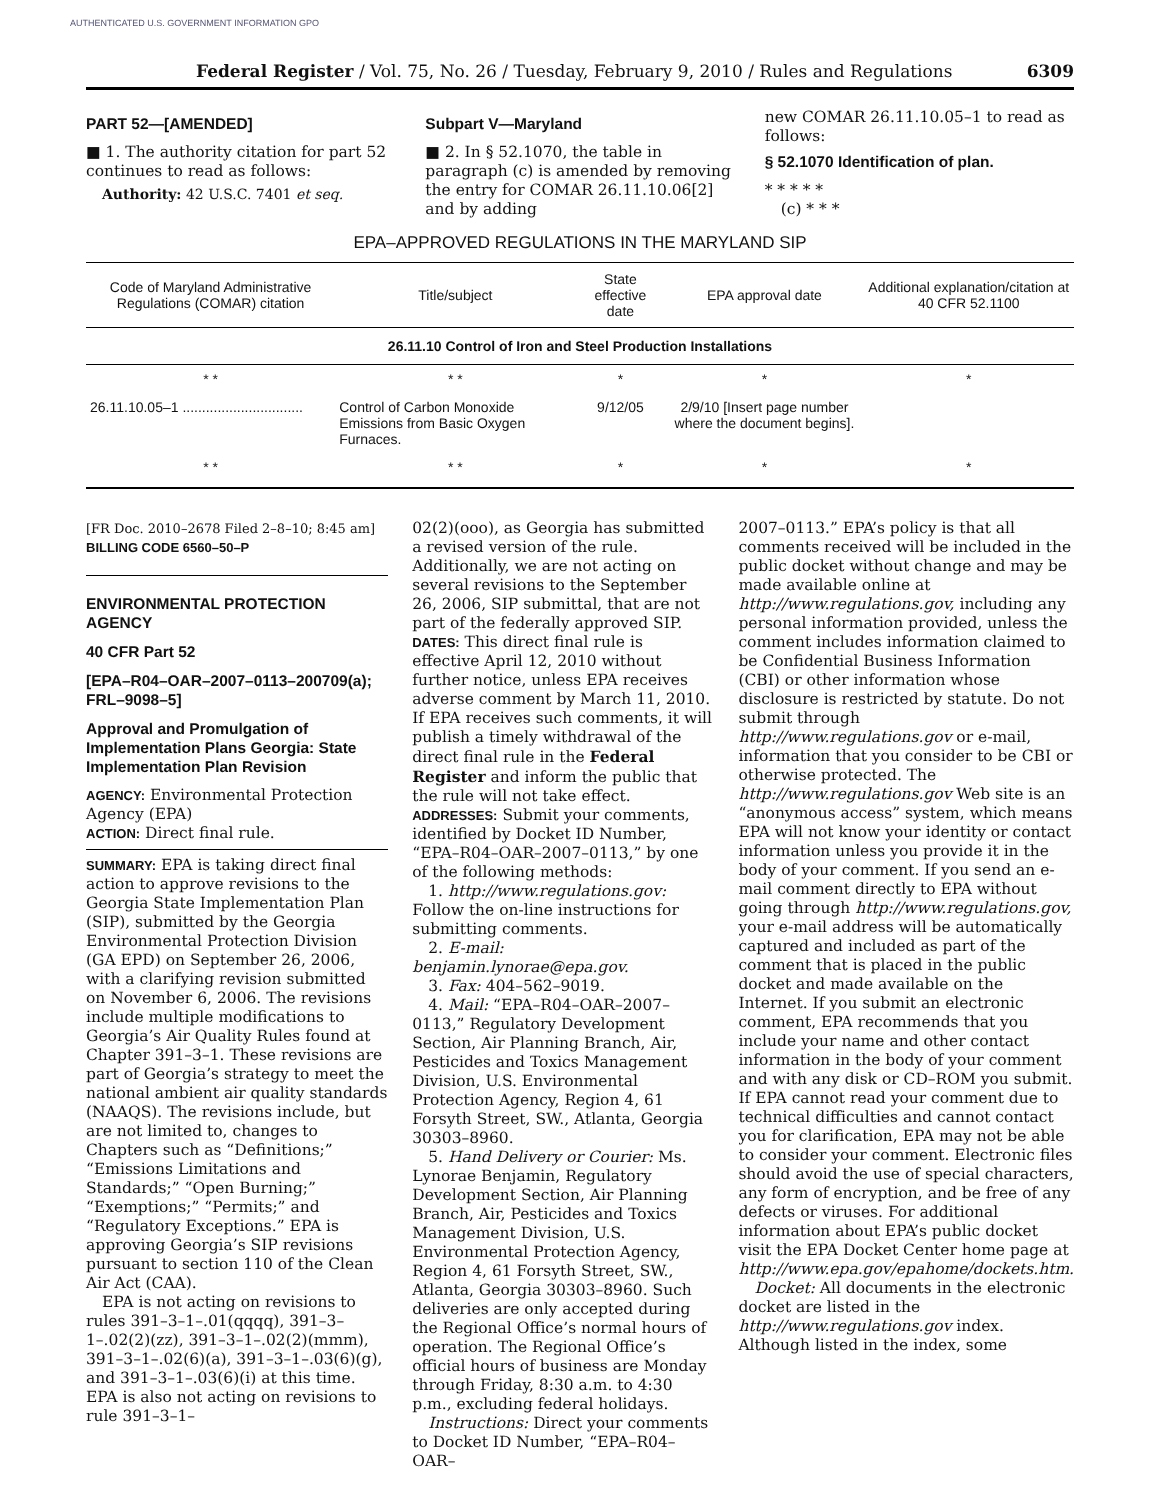AUTHENTICATED U.S. GOVERNMENT INFORMATION GPO
Federal Register / Vol. 75, No. 26 / Tuesday, February 9, 2010 / Rules and Regulations 6309
PART 52—[AMENDED]
■ 1. The authority citation for part 52 continues to read as follows:
Authority: 42 U.S.C. 7401 et seq.
Subpart V—Maryland
■ 2. In § 52.1070, the table in paragraph (c) is amended by removing the entry for COMAR 26.11.10.06[2] and by adding
new COMAR 26.11.10.05–1 to read as follows:
§ 52.1070 Identification of plan.
* * * * *
(c) * * *
EPA–APPROVED REGULATIONS IN THE MARYLAND SIP
| Code of Maryland Administrative Regulations (COMAR) citation | Title/subject | State effective date | EPA approval date | Additional explanation/citation at 40 CFR 52.1100 |
| --- | --- | --- | --- | --- |
| 26.11.10 Control of Iron and Steel Production Installations | | | | |
| * * | * * | * | * | * |
| 26.11.10.05–1 ............................... | Control of Carbon Monoxide Emissions from Basic Oxygen Furnaces. | 9/12/05 | 2/9/10 [Insert page number where the document begins]. | |
| * * | * * | * | * | * |
[FR Doc. 2010–2678 Filed 2–8–10; 8:45 am]
BILLING CODE 6560–50–P
ENVIRONMENTAL PROTECTION AGENCY
40 CFR Part 52
[EPA–R04–OAR–2007–0113–200709(a); FRL–9098–5]
Approval and Promulgation of Implementation Plans Georgia: State Implementation Plan Revision
AGENCY: Environmental Protection Agency (EPA)
ACTION: Direct final rule.
SUMMARY: EPA is taking direct final action to approve revisions to the Georgia State Implementation Plan (SIP), submitted by the Georgia Environmental Protection Division (GA EPD) on September 26, 2006, with a clarifying revision submitted on November 6, 2006. The revisions include multiple modifications to Georgia’s Air Quality Rules found at Chapter 391–3–1. These revisions are part of Georgia’s strategy to meet the national ambient air quality standards (NAAQS). The revisions include, but are not limited to, changes to Chapters such as “Definitions;” “Emissions Limitations and Standards;” “Open Burning;” “Exemptions;” “Permits;” and “Regulatory Exceptions.” EPA is approving Georgia’s SIP revisions pursuant to section 110 of the Clean Air Act (CAA).
EPA is not acting on revisions to rules 391–3–1–.01(qqqq), 391–3–1–.02(2)(zz), 391–3–1–.02(2)(mmm), 391–3–1–.02(6)(a), 391–3–1–.03(6)(g), and 391–3–1–.03(6)(i) at this time. EPA is also not acting on revisions to rule 391–3–1–
02(2)(ooo), as Georgia has submitted a revised version of the rule. Additionally, we are not acting on several revisions to the September 26, 2006, SIP submittal, that are not part of the federally approved SIP.
DATES: This direct final rule is effective April 12, 2010 without further notice, unless EPA receives adverse comment by March 11, 2010. If EPA receives such comments, it will publish a timely withdrawal of the direct final rule in the Federal Register and inform the public that the rule will not take effect.
ADDRESSES: Submit your comments, identified by Docket ID Number, “EPA–R04–OAR–2007–0113,” by one of the following methods:
1. http://www.regulations.gov: Follow the on-line instructions for submitting comments.
2. E-mail: benjamin.lynorae@epa.gov.
3. Fax: 404–562–9019.
4. Mail: “EPA–R04–OAR–2007–0113,” Regulatory Development Section, Air Planning Branch, Air, Pesticides and Toxics Management Division, U.S. Environmental Protection Agency, Region 4, 61 Forsyth Street, SW., Atlanta, Georgia 30303–8960.
5. Hand Delivery or Courier: Ms. Lynorae Benjamin, Regulatory Development Section, Air Planning Branch, Air, Pesticides and Toxics Management Division, U.S. Environmental Protection Agency, Region 4, 61 Forsyth Street, SW., Atlanta, Georgia 30303–8960. Such deliveries are only accepted during the Regional Office’s normal hours of operation. The Regional Office’s official hours of business are Monday through Friday, 8:30 a.m. to 4:30 p.m., excluding federal holidays.
Instructions: Direct your comments to Docket ID Number, “EPA–R04–OAR–
2007–0113.” EPA’s policy is that all comments received will be included in the public docket without change and may be made available online at http://www.regulations.gov, including any personal information provided, unless the comment includes information claimed to be Confidential Business Information (CBI) or other information whose disclosure is restricted by statute. Do not submit through http://www.regulations.gov or e-mail, information that you consider to be CBI or otherwise protected. The http://www.regulations.gov Web site is an “anonymous access” system, which means EPA will not know your identity or contact information unless you provide it in the body of your comment. If you send an e-mail comment directly to EPA without going through http://www.regulations.gov, your e-mail address will be automatically captured and included as part of the comment that is placed in the public docket and made available on the Internet. If you submit an electronic comment, EPA recommends that you include your name and other contact information in the body of your comment and with any disk or CD–ROM you submit. If EPA cannot read your comment due to technical difficulties and cannot contact you for clarification, EPA may not be able to consider your comment. Electronic files should avoid the use of special characters, any form of encryption, and be free of any defects or viruses. For additional information about EPA’s public docket visit the EPA Docket Center home page at http://www.epa.gov/epahome/dockets.htm.
Docket: All documents in the electronic docket are listed in the http://www.regulations.gov index. Although listed in the index, some